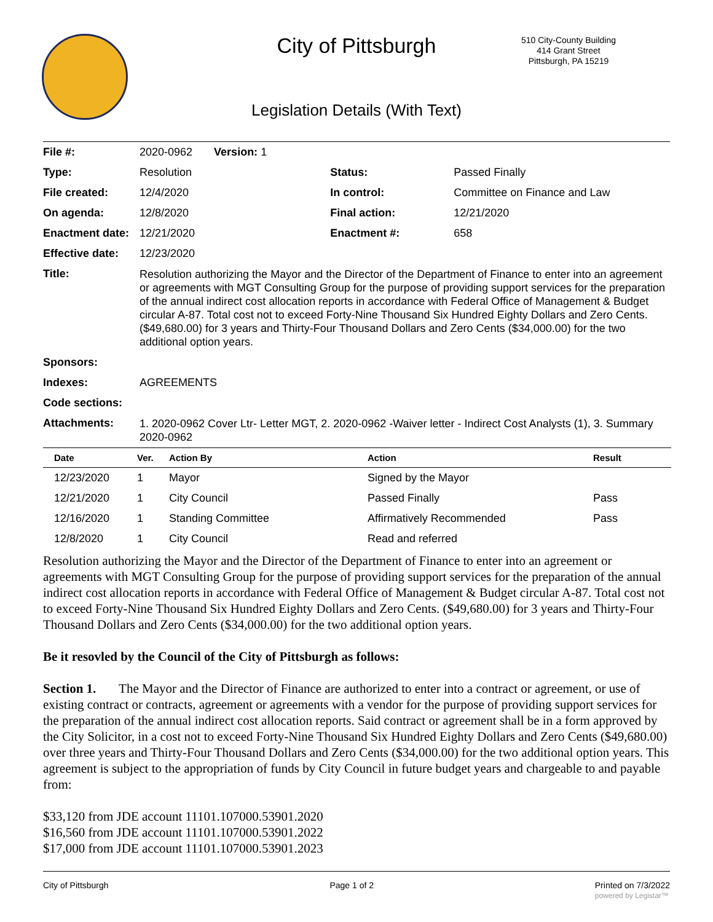City of Pittsburgh
Legislation Details (With Text)
510 City-County Building
414 Grant Street
Pittsburgh, PA 15219
| File #: | 2020-0962 Version: 1 | | |
| Type: | Resolution | Status: | Passed Finally |
| File created: | 12/4/2020 | In control: | Committee on Finance and Law |
| On agenda: | 12/8/2020 | Final action: | 12/21/2020 |
| Enactment date: | 12/21/2020 | Enactment #: | 658 |
| Effective date: | 12/23/2020 | | |
| Title: | Resolution authorizing the Mayor and the Director of the Department of Finance to enter into an agreement or agreements with MGT Consulting Group for the purpose of providing support services for the preparation of the annual indirect cost allocation reports in accordance with Federal Office of Management & Budget circular A-87. Total cost not to exceed Forty-Nine Thousand Six Hundred Eighty Dollars and Zero Cents. ($49,680.00) for 3 years and Thirty-Four Thousand Dollars and Zero Cents ($34,000.00) for the two additional option years. | | |
| Sponsors: | | | |
| Indexes: | AGREEMENTS | | |
| Code sections: | | | |
| Attachments: | 1. 2020-0962 Cover Ltr- Letter MGT, 2. 2020-0962 -Waiver letter - Indirect Cost Analysts (1), 3. Summary 2020-0962 | | |
| Date | Ver. | Action By | Action | Result |
| --- | --- | --- | --- | --- |
| 12/23/2020 | 1 | Mayor | Signed by the Mayor | |
| 12/21/2020 | 1 | City Council | Passed Finally | Pass |
| 12/16/2020 | 1 | Standing Committee | Affirmatively Recommended | Pass |
| 12/8/2020 | 1 | City Council | Read and referred | |
Resolution authorizing the Mayor and the Director of the Department of Finance to enter into an agreement or agreements with MGT Consulting Group for the purpose of providing support services for the preparation of the annual indirect cost allocation reports in accordance with Federal Office of Management & Budget circular A-87. Total cost not to exceed Forty-Nine Thousand Six Hundred Eighty Dollars and Zero Cents. ($49,680.00) for 3 years and Thirty-Four Thousand Dollars and Zero Cents ($34,000.00) for the two additional option years.
Be it resovled by the Council of the City of Pittsburgh as follows:
Section 1. The Mayor and the Director of Finance are authorized to enter into a contract or agreement, or use of existing contract or contracts, agreement or agreements with a vendor for the purpose of providing support services for the preparation of the annual indirect cost allocation reports. Said contract or agreement shall be in a form approved by the City Solicitor, in a cost not to exceed Forty-Nine Thousand Six Hundred Eighty Dollars and Zero Cents ($49,680.00) over three years and Thirty-Four Thousand Dollars and Zero Cents ($34,000.00) for the two additional option years. This agreement is subject to the appropriation of funds by City Council in future budget years and chargeable to and payable from:
$33,120 from JDE account 11101.107000.53901.2020
$16,560 from JDE account 11101.107000.53901.2022
$17,000 from JDE account 11101.107000.53901.2023
City of Pittsburgh Page 1 of 2 Printed on 7/3/2022
powered by Legistar™